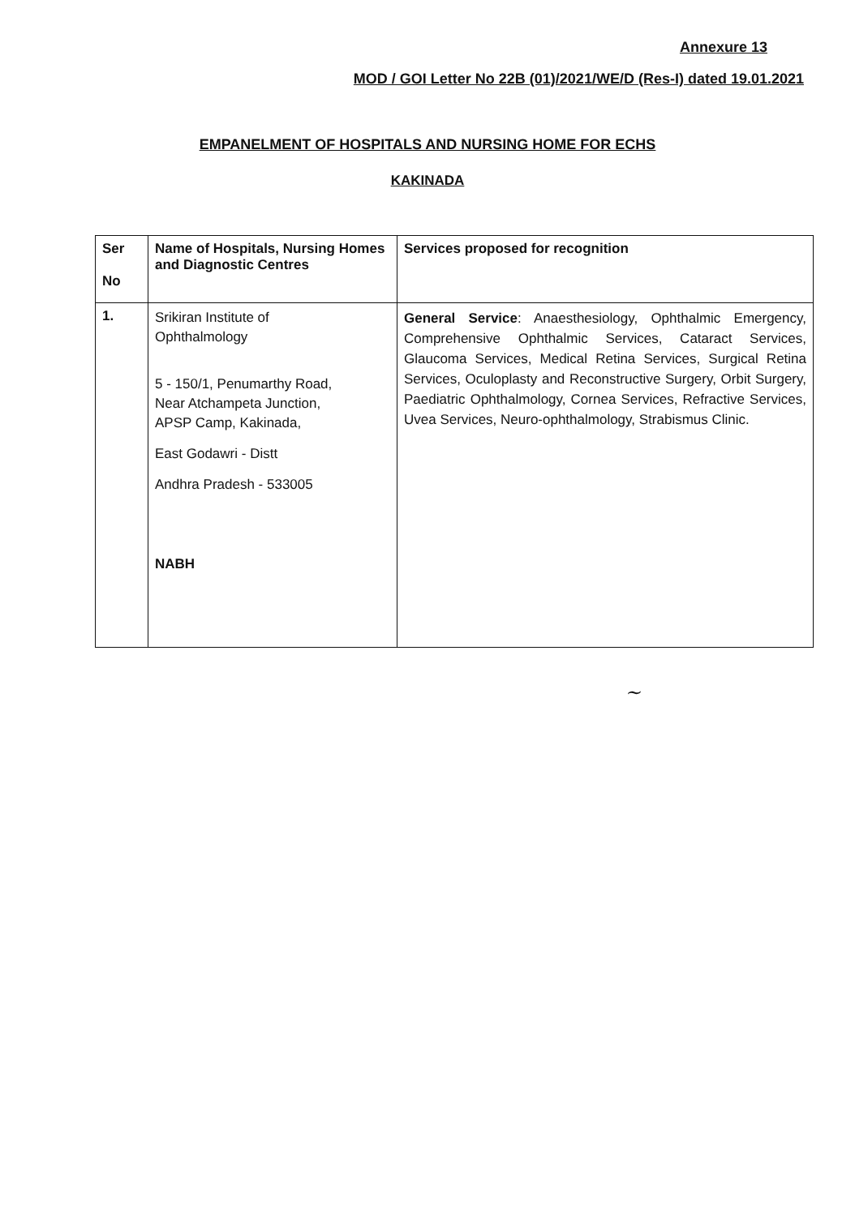Annexure 13
MOD / GOI Letter No 22B (01)/2021/WE/D (Res-I) dated 19.01.2021
EMPANELMENT OF HOSPITALS AND NURSING HOME FOR ECHS
KAKINADA
| Ser No | Name of Hospitals, Nursing Homes and Diagnostic Centres | Services proposed for recognition |
| --- | --- | --- |
| 1. | Srikiran Institute of Ophthalmology 5 - 150/1, Penumarthy Road, Near Atchampeta Junction, APSP Camp, Kakinada, East Godawri - Distt Andhra Pradesh - 533005 NABH | General Service : Anaesthesiology, Ophthalmic Emergency, Comprehensive Ophthalmic Services, Cataract Services, Glaucoma Services, Medical Retina Services, Surgical Retina Services, Oculoplasty and Reconstructive Surgery, Orbit Surgery, Paediatric Ophthalmology, Cornea Services, Refractive Services, Uvea Services, Neuro-ophthalmology, Strabismus Clinic. |
~